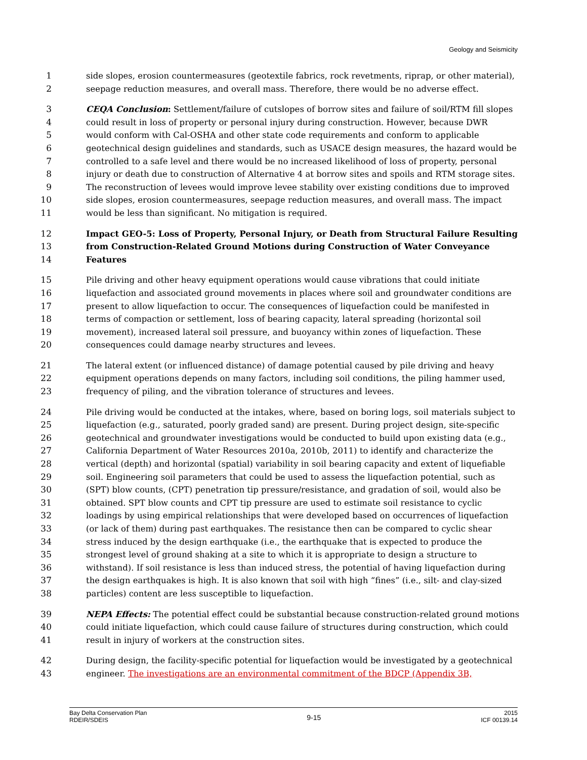Geology and Seismicity
1 side slopes, erosion countermeasures (geotextile fabrics, rock revetments, riprap, or other material),
2 seepage reduction measures, and overall mass. Therefore, there would be no adverse effect.
3 CEQA Conclusion: Settlement/failure of cutslopes of borrow sites and failure of soil/RTM fill slopes
4 could result in loss of property or personal injury during construction. However, because DWR
5 would conform with Cal-OSHA and other state code requirements and conform to applicable
6 geotechnical design guidelines and standards, such as USACE design measures, the hazard would be
7 controlled to a safe level and there would be no increased likelihood of loss of property, personal
8 injury or death due to construction of Alternative 4 at borrow sites and spoils and RTM storage sites.
9 The reconstruction of levees would improve levee stability over existing conditions due to improved
10 side slopes, erosion countermeasures, seepage reduction measures, and overall mass. The impact
11 would be less than significant. No mitigation is required.
12 Impact GEO-5: Loss of Property, Personal Injury, or Death from Structural Failure Resulting
13 from Construction-Related Ground Motions during Construction of Water Conveyance
14 Features
15 Pile driving and other heavy equipment operations would cause vibrations that could initiate
16 liquefaction and associated ground movements in places where soil and groundwater conditions are
17 present to allow liquefaction to occur. The consequences of liquefaction could be manifested in
18 terms of compaction or settlement, loss of bearing capacity, lateral spreading (horizontal soil
19 movement), increased lateral soil pressure, and buoyancy within zones of liquefaction. These
20 consequences could damage nearby structures and levees.
21 The lateral extent (or influenced distance) of damage potential caused by pile driving and heavy
22 equipment operations depends on many factors, including soil conditions, the piling hammer used,
23 frequency of piling, and the vibration tolerance of structures and levees.
24 Pile driving would be conducted at the intakes, where, based on boring logs, soil materials subject to
25 liquefaction (e.g., saturated, poorly graded sand) are present. During project design, site-specific
26 geotechnical and groundwater investigations would be conducted to build upon existing data (e.g.,
27 California Department of Water Resources 2010a, 2010b, 2011) to identify and characterize the
28 vertical (depth) and horizontal (spatial) variability in soil bearing capacity and extent of liquefiable
29 soil. Engineering soil parameters that could be used to assess the liquefaction potential, such as
30 (SPT) blow counts, (CPT) penetration tip pressure/resistance, and gradation of soil, would also be
31 obtained. SPT blow counts and CPT tip pressure are used to estimate soil resistance to cyclic
32 loadings by using empirical relationships that were developed based on occurrences of liquefaction
33 (or lack of them) during past earthquakes. The resistance then can be compared to cyclic shear
34 stress induced by the design earthquake (i.e., the earthquake that is expected to produce the
35 strongest level of ground shaking at a site to which it is appropriate to design a structure to
36 withstand). If soil resistance is less than induced stress, the potential of having liquefaction during
37 the design earthquakes is high. It is also known that soil with high “fines” (i.e., silt- and clay-sized
38 particles) content are less susceptible to liquefaction.
39 NEPA Effects: The potential effect could be substantial because construction-related ground motions
40 could initiate liquefaction, which could cause failure of structures during construction, which could
41 result in injury of workers at the construction sites.
42 During design, the facility-specific potential for liquefaction would be investigated by a geotechnical
43 engineer. The investigations are an environmental commitment of the BDCP (Appendix 3B,
Bay Delta Conservation Plan
RDEIR/SDEIS
9-15
2015
ICF 00139.14